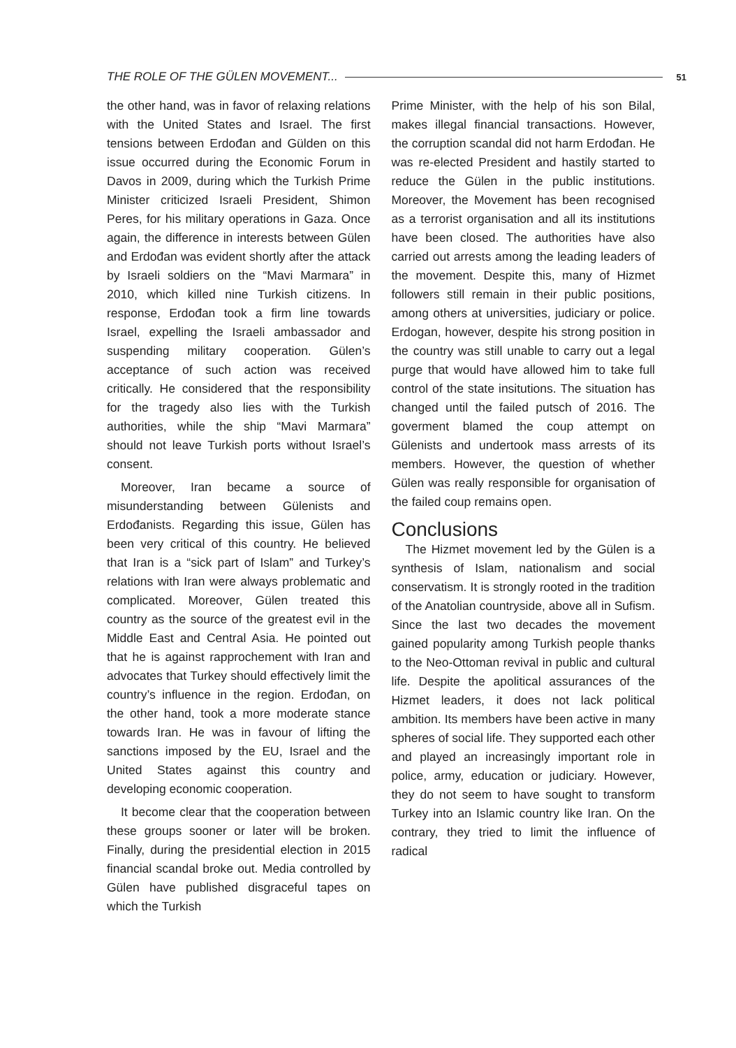THE ROLE OF THE GÜLEN MOVEMENT... 51
the other hand, was in favor of relaxing relations with the United States and Israel. The first tensions between Erdođan and Gülden on this issue occurred during the Economic Forum in Davos in 2009, during which the Turkish Prime Minister criticized Israeli President, Shimon Peres, for his military operations in Gaza. Once again, the difference in interests between Gülen and Erdođan was evident shortly after the attack by Israeli soldiers on the “Mavi Marmara” in 2010, which killed nine Turkish citizens. In response, Erdođan took a firm line towards Israel, expelling the Israeli ambassador and suspending military cooperation. Gülen’s acceptance of such action was received critically. He considered that the responsibility for the tragedy also lies with the Turkish authorities, while the ship “Mavi Marmara” should not leave Turkish ports without Israel’s consent.
Moreover, Iran became a source of misunderstanding between Gülenists and Erdođanists. Regarding this issue, Gülen has been very critical of this country. He believed that Iran is a “sick part of Islam” and Turkey’s relations with Iran were always problematic and complicated. Moreover, Gülen treated this country as the source of the greatest evil in the Middle East and Central Asia. He pointed out that he is against rapprochement with Iran and advocates that Turkey should effectively limit the country’s influence in the region. Erdođan, on the other hand, took a more moderate stance towards Iran. He was in favour of lifting the sanctions imposed by the EU, Israel and the United States against this country and developing economic cooperation.
It become clear that the cooperation between these groups sooner or later will be broken. Finally, during the presidential election in 2015 financial scandal broke out. Media controlled by Gülen have published disgraceful tapes on which the Turkish
Prime Minister, with the help of his son Bilal, makes illegal financial transactions. However, the corruption scandal did not harm Erdođan. He was re-elected President and hastily started to reduce the Gülen in the public institutions. Moreover, the Movement has been recognised as a terrorist organisation and all its institutions have been closed. The authorities have also carried out arrests among the leading leaders of the movement. Despite this, many of Hizmet followers still remain in their public positions, among others at universities, judiciary or police. Erdogan, however, despite his strong position in the country was still unable to carry out a legal purge that would have allowed him to take full control of the state insitutions. The situation has changed until the failed putsch of 2016. The goverment blamed the coup attempt on Gülenists and undertook mass arrests of its members. However, the question of whether Gülen was really responsible for organisation of the failed coup remains open.
Conclusions
The Hizmet movement led by the Gülen is a synthesis of Islam, nationalism and social conservatism. It is strongly rooted in the tradition of the Anatolian countryside, above all in Sufism. Since the last two decades the movement gained popularity among Turkish people thanks to the Neo-Ottoman revival in public and cultural life. Despite the apolitical assurances of the Hizmet leaders, it does not lack political ambition. Its members have been active in many spheres of social life. They supported each other and played an increasingly important role in police, army, education or judiciary. However, they do not seem to have sought to transform Turkey into an Islamic country like Iran. On the contrary, they tried to limit the influence of radical